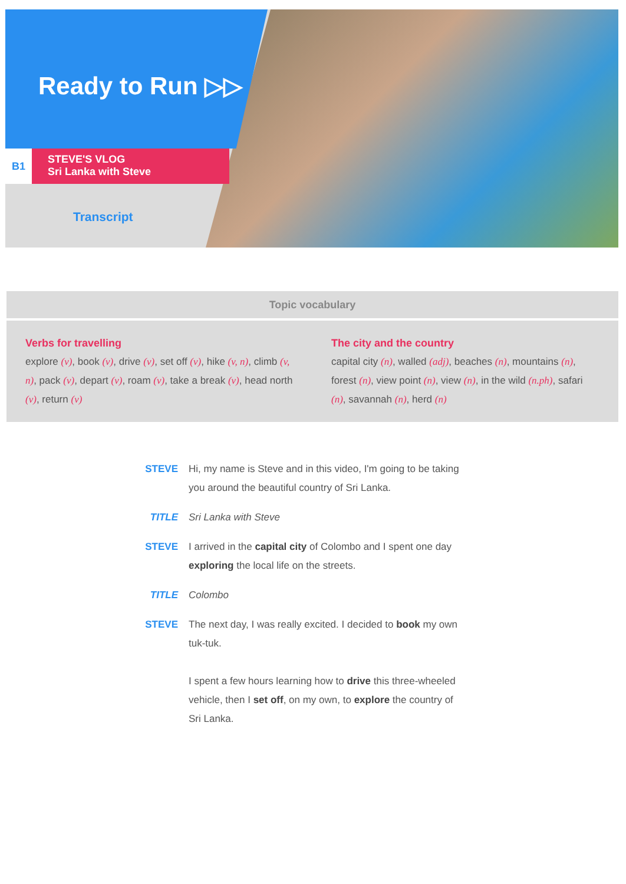Ready to Run ▷▷
B1
STEVE'S VLOG
Sri Lanka with Steve
Transcript
| Topic vocabulary | |
| --- | --- |
| Verbs for travelling explore (v) , book (v) , drive (v) , set off (v) , hike (v, n) , climb (v, n) , pack (v) , depart (v) , roam (v) , take a break (v) , head north (v) , return (v) | The city and the country capital city (n) , walled (adj) , beaches (n) , mountains (n) , forest (n) , view point (n) , view (n) , in the wild (n.ph) , safari (n) , savannah (n) , herd (n) |
| STEVE | Hi, my name is Steve and in this video, I'm going to be taking you around the beautiful country of Sri Lanka. |
| TITLE | Sri Lanka with Steve |
| STEVE | I arrived in the capital city of Colombo and I spent one day exploring the local life on the streets. |
| TITLE | Colombo |
| STEVE | The next day, I was really excited. I decided to book my own tuk-tuk. I spent a few hours learning how to drive this three-wheeled vehicle, then I set off , on my own, to explore the country of Sri Lanka. |